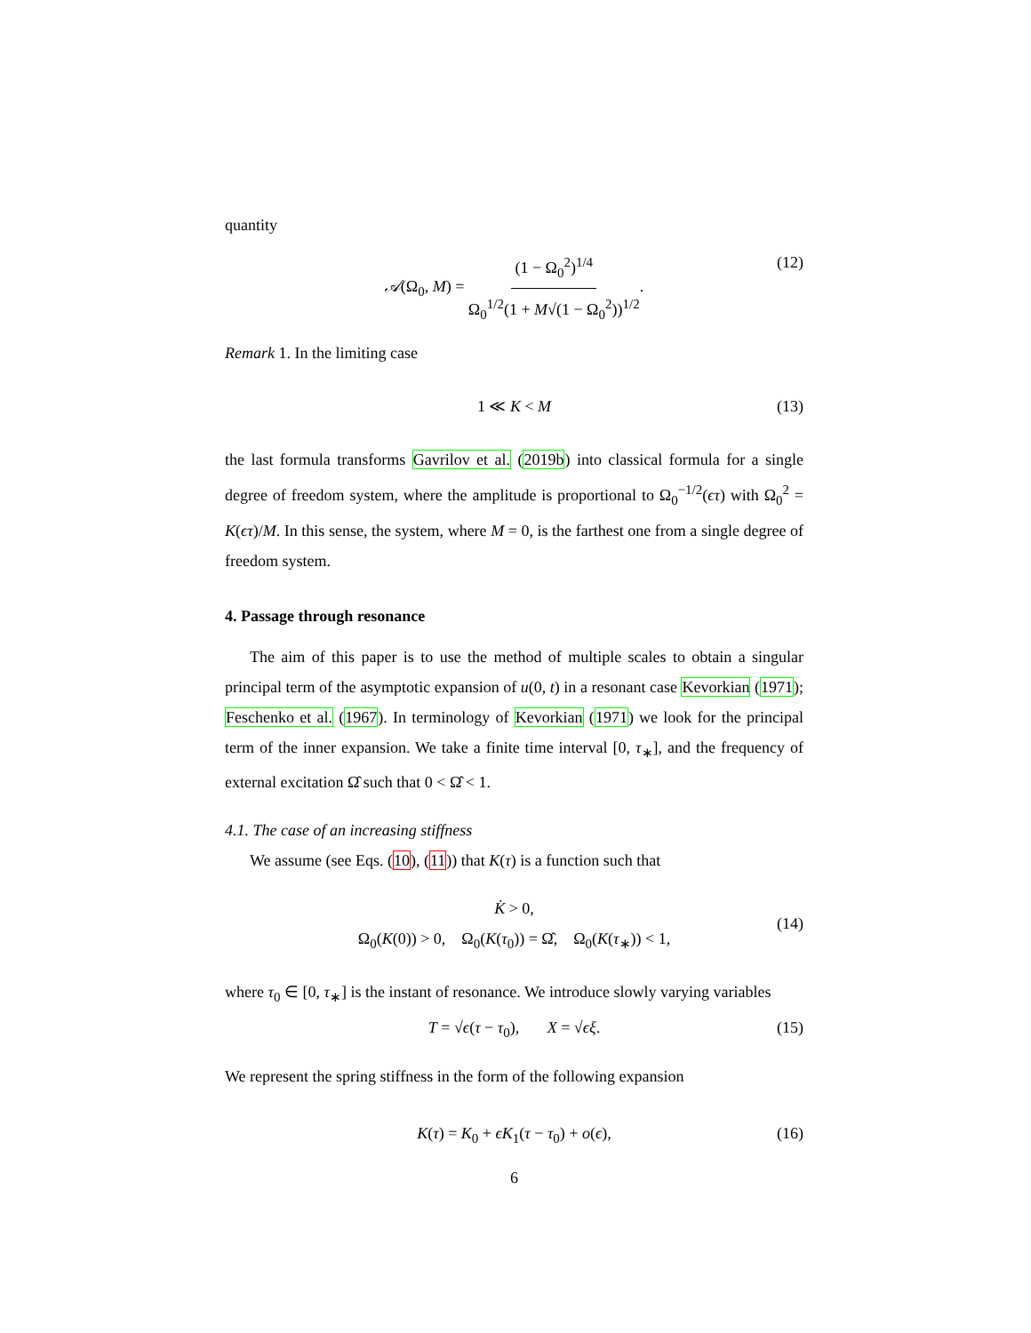quantity
𝒜(Ω<sub>0</sub>, M) = (1 − Ω<sub>0</sub><sup>2</sup>)<sup>1/4</sup> Ω<sub>0</sub><sup>1/2</sup>(1 + M√(1 − Ω<sub>0</sub><sup>2</sup>))<sup>1/2</sup>. (12)
Remark 1. In the limiting case
1 ≪ K < M (13)
the last formula transforms Gavrilov et al. (2019b) into classical formula for a single degree of freedom system, where the amplitude is proportional to Ω<sub>0</sub><sup>−1/2</sup>(ϵτ) with Ω<sub>0</sub><sup>2</sup> = K(ϵτ)/M. In this sense, the system, where M = 0, is the farthest one from a single degree of freedom system.
4. Passage through resonance
The aim of this paper is to use the method of multiple scales to obtain a singular principal term of the asymptotic expansion of u(0, t) in a resonant case Kevorkian (1971); Feschenko et al. (1967). In terminology of Kevorkian (1971) we look for the principal term of the inner expansion. We take a finite time interval [0, τ<sub>∗</sub>], and the frequency of external excitation Ω̂ such that 0 < Ω̂ < 1.
4.1. The case of an increasing stiffness
We assume (see Eqs. (10), (11)) that K(τ) is a function such that
K̇ > 0,
Ω<sub>0</sub>(K(0)) > 0, Ω<sub>0</sub>(K(τ<sub>0</sub>)) = Ω̂, Ω<sub>0</sub>(K(τ<sub>∗</sub>)) < 1,
(14)
where τ<sub>0</sub> ∈ [0, τ<sub>∗</sub>] is the instant of resonance. We introduce slowly varying variables
T = √ϵ(τ − τ<sub>0</sub>), X = √ϵξ. (15)
We represent the spring stiffness in the form of the following expansion
K(τ) = K<sub>0</sub> + ϵK<sub>1</sub>(τ − τ<sub>0</sub>) + o(ϵ), (16)
6